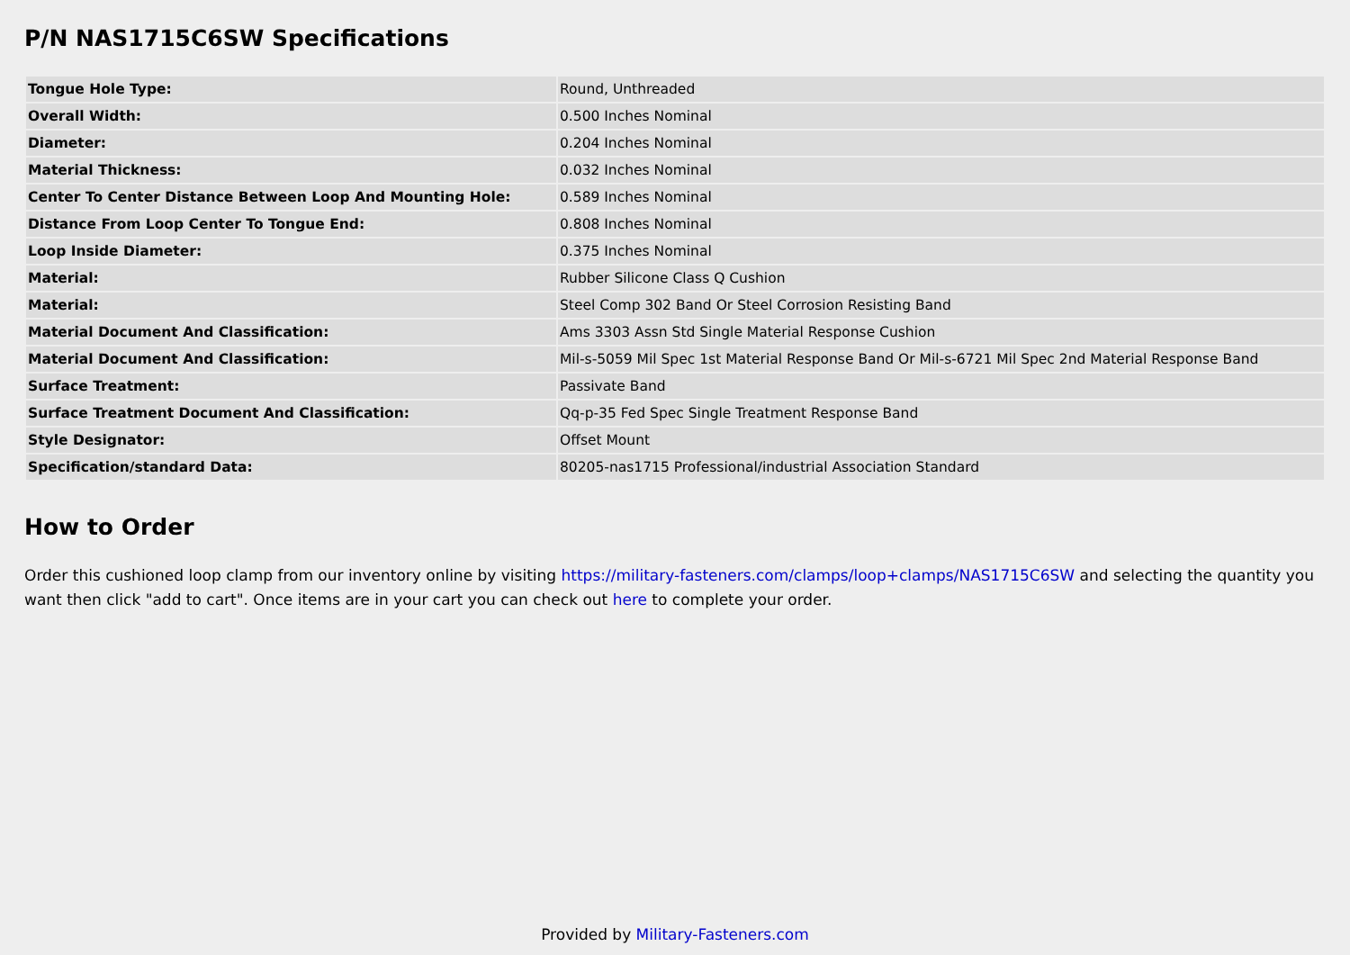P/N NAS1715C6SW Specifications
| Tongue Hole Type: | Round, Unthreaded |
| Overall Width: | 0.500 Inches Nominal |
| Diameter: | 0.204 Inches Nominal |
| Material Thickness: | 0.032 Inches Nominal |
| Center To Center Distance Between Loop And Mounting Hole: | 0.589 Inches Nominal |
| Distance From Loop Center To Tongue End: | 0.808 Inches Nominal |
| Loop Inside Diameter: | 0.375 Inches Nominal |
| Material: | Rubber Silicone Class Q Cushion |
| Material: | Steel Comp 302 Band Or Steel Corrosion Resisting Band |
| Material Document And Classification: | Ams 3303 Assn Std Single Material Response Cushion |
| Material Document And Classification: | Mil-s-5059 Mil Spec 1st Material Response Band Or Mil-s-6721 Mil Spec 2nd Material Response Band |
| Surface Treatment: | Passivate Band |
| Surface Treatment Document And Classification: | Qq-p-35 Fed Spec Single Treatment Response Band |
| Style Designator: | Offset Mount |
| Specification/standard Data: | 80205-nas1715 Professional/industrial Association Standard |
How to Order
Order this cushioned loop clamp from our inventory online by visiting https://military-fasteners.com/clamps/loop+clamps/NAS1715C6SW and selecting the quantity you want then click "add to cart". Once items are in your cart you can check out here to complete your order.
Provided by Military-Fasteners.com